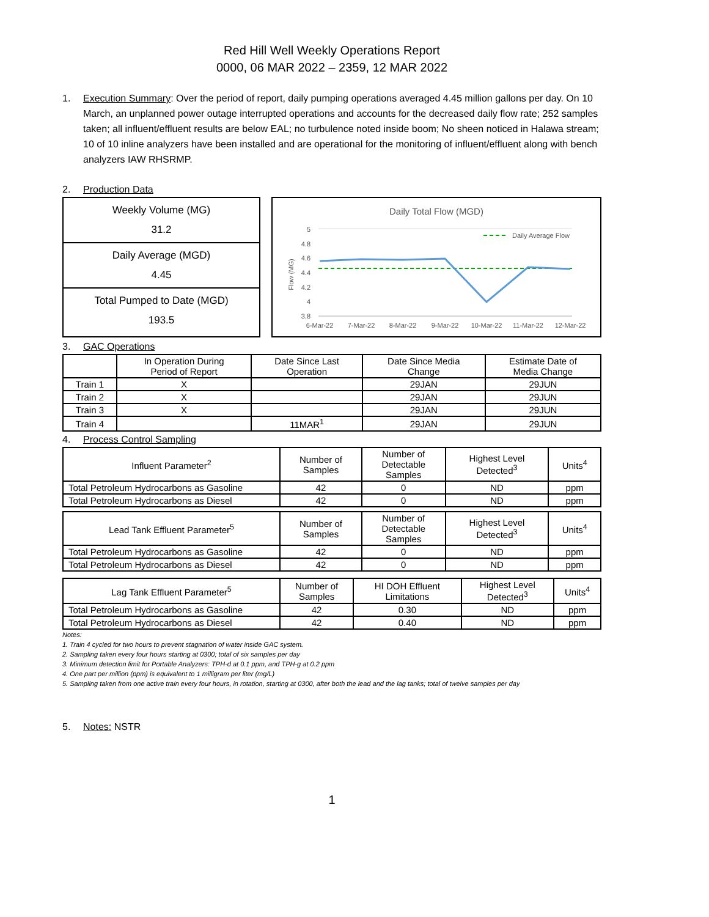Red Hill Well Weekly Operations Report
0000, 06 MAR 2022 – 2359, 12 MAR 2022
1. Execution Summary: Over the period of report, daily pumping operations averaged 4.45 million gallons per day. On 10 March, an unplanned power outage interrupted operations and accounts for the decreased daily flow rate; 252 samples taken; all influent/effluent results are below EAL; no turbulence noted inside boom; No sheen noticed in Halawa stream; 10 of 10 inline analyzers have been installed and are operational for the monitoring of influent/effluent along with bench analyzers IAW RHSRMP.
2. Production Data
Weekly Volume (MG)
31.2
Daily Average (MGD)
4.45
Total Pumped to Date (MGD)
193.5
Daily Total Flow (MGD)
5
4.8
4.6
4.4
4.2
4
3.8
Flow (MG)
Daily Average Flow
6-Mar-22
7-Mar-22
8-Mar-22
9-Mar-22
10-Mar-22
11-Mar-22
12-Mar-22
3. GAC Operations
| | In Operation During Period of Report | Date Since Last Operation | Date Since Media Change | Estimate Date of Media Change |
| --- | --- | --- | --- | --- |
| Train 1 | X | | 29JAN | 29JUN |
| Train 2 | X | | 29JAN | 29JUN |
| Train 3 | X | | 29JAN | 29JUN |
| Train 4 | | 11MAR<sup>1</sup> | 29JAN | 29JUN |
4. Process Control Sampling
| Influent Parameter<sup>2</sup> | Number of Samples | Number of Detectable Samples | Highest Level Detected<sup>3</sup> | Units<sup>4</sup> |
| --- | --- | --- | --- | --- |
| Total Petroleum Hydrocarbons as Gasoline | 42 | 0 | ND | ppm |
| Total Petroleum Hydrocarbons as Diesel | 42 | 0 | ND | ppm |
| Lead Tank Effluent Parameter<sup>5</sup> | Number of Samples | Number of Detectable Samples | Highest Level Detected<sup>3</sup> | Units<sup>4</sup> |
| --- | --- | --- | --- | --- |
| Total Petroleum Hydrocarbons as Gasoline | 42 | 0 | ND | ppm |
| Total Petroleum Hydrocarbons as Diesel | 42 | 0 | ND | ppm |
| Lag Tank Effluent Parameter<sup>5</sup> | Number of Samples | HI DOH Effluent Limitations | Highest Level Detected<sup>3</sup> | Units<sup>4</sup> |
| --- | --- | --- | --- | --- |
| Total Petroleum Hydrocarbons as Gasoline | 42 | 0.30 | ND | ppm |
| Total Petroleum Hydrocarbons as Diesel | 42 | 0.40 | ND | ppm |
Notes:
1. Train 4 cycled for two hours to prevent stagnation of water inside GAC system.
2. Sampling taken every four hours starting at 0300; total of six samples per day
3. Minimum detection limit for Portable Analyzers: TPH-d at 0.1 ppm, and TPH-g at 0.2 ppm
4. One part per million (ppm) is equivalent to 1 milligram per liter (mg/L)
5. Sampling taken from one active train every four hours, in rotation, starting at 0300, after both the lead and the lag tanks; total of twelve samples per day
5. Notes: NSTR
1